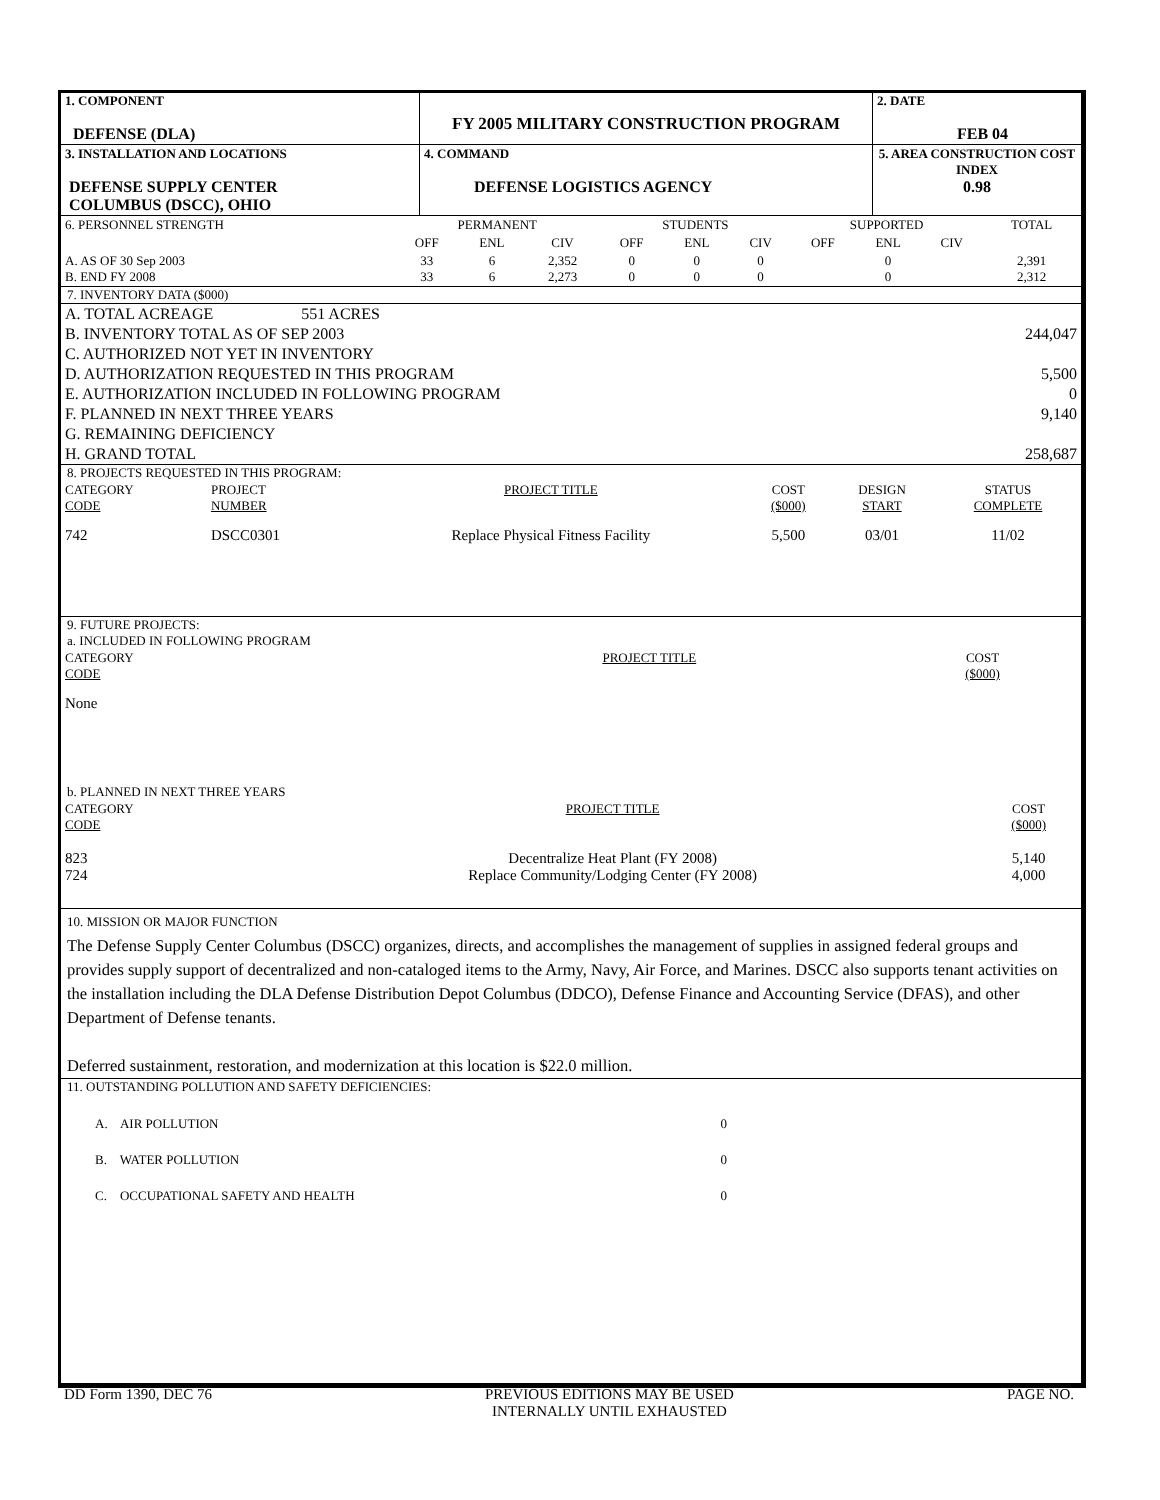| 1. COMPONENT DEFENSE (DLA) | FY 2005 MILITARY CONSTRUCTION PROGRAM | 2. DATE FEB 04 |
| 3. INSTALLATION AND LOCATIONS DEFENSE SUPPLY CENTER COLUMBUS (DSCC), OHIO | 4. COMMAND DEFENSE LOGISTICS AGENCY | 5. AREA CONSTRUCTION COST INDEX 0.98 |
| 6. PERSONNEL STRENGTH | PERMANENT | | | STUDENTS | | | SUPPORTED | | | TOTAL |
| | OFF | ENL | CIV | OFF | ENL | CIV | OFF | ENL | CIV | |
| A. AS OF 30 Sep 2003 B. END FY 2008 | 33 33 | 6 6 | 2,352 2,273 | 0 0 | 0 0 | 0 0 | | 0 0 | | 2,391 2,312 |
7. INVENTORY DATA ($000)
| A. TOTAL ACREAGE 551 ACRES | |
| B. INVENTORY TOTAL AS OF SEP 2003 | 244,047 |
| C. AUTHORIZED NOT YET IN INVENTORY | |
| D. AUTHORIZATION REQUESTED IN THIS PROGRAM | 5,500 |
| E. AUTHORIZATION INCLUDED IN FOLLOWING PROGRAM | 0 |
| F. PLANNED IN NEXT THREE YEARS | 9,140 |
| G. REMAINING DEFICIENCY | |
| H. GRAND TOTAL | 258,687 |
8. PROJECTS REQUESTED IN THIS PROGRAM:
| CATEGORY CODE | PROJECT NUMBER | PROJECT TITLE | COST ($000) | DESIGN START | STATUS COMPLETE |
| 742 | DSCC0301 | Replace Physical Fitness Facility | 5,500 | 03/01 | 11/02 |
9. FUTURE PROJECTS:
a. INCLUDED IN FOLLOWING PROGRAM
| CATEGORY CODE | PROJECT TITLE | COST ($000) |
| None | | |
b. PLANNED IN NEXT THREE YEARS
| CATEGORY CODE | PROJECT TITLE | COST ($000) |
| 823 724 | Decentralize Heat Plant (FY 2008) Replace Community/Lodging Center (FY 2008) | 5,140 4,000 |
10. MISSION OR MAJOR FUNCTION
The Defense Supply Center Columbus (DSCC) organizes, directs, and accomplishes the management of supplies in assigned federal groups and provides supply support of decentralized and non-cataloged items to the Army, Navy, Air Force, and Marines. DSCC also supports tenant activities on the installation including the DLA Defense Distribution Depot Columbus (DDCO), Defense Finance and Accounting Service (DFAS), and other Department of Defense tenants.
Deferred sustainment, restoration, and modernization at this location is $22.0 million.
11. OUTSTANDING POLLUTION AND SAFETY DEFICIENCIES:
| A. AIR POLLUTION | 0 |
| B. WATER POLLUTION | 0 |
| C. OCCUPATIONAL SAFETY AND HEALTH | 0 |
DD Form 1390, DEC 76 PREVIOUS EDITIONS MAY BE USED
INTERNALLY UNTIL EXHAUSTED PAGE NO.